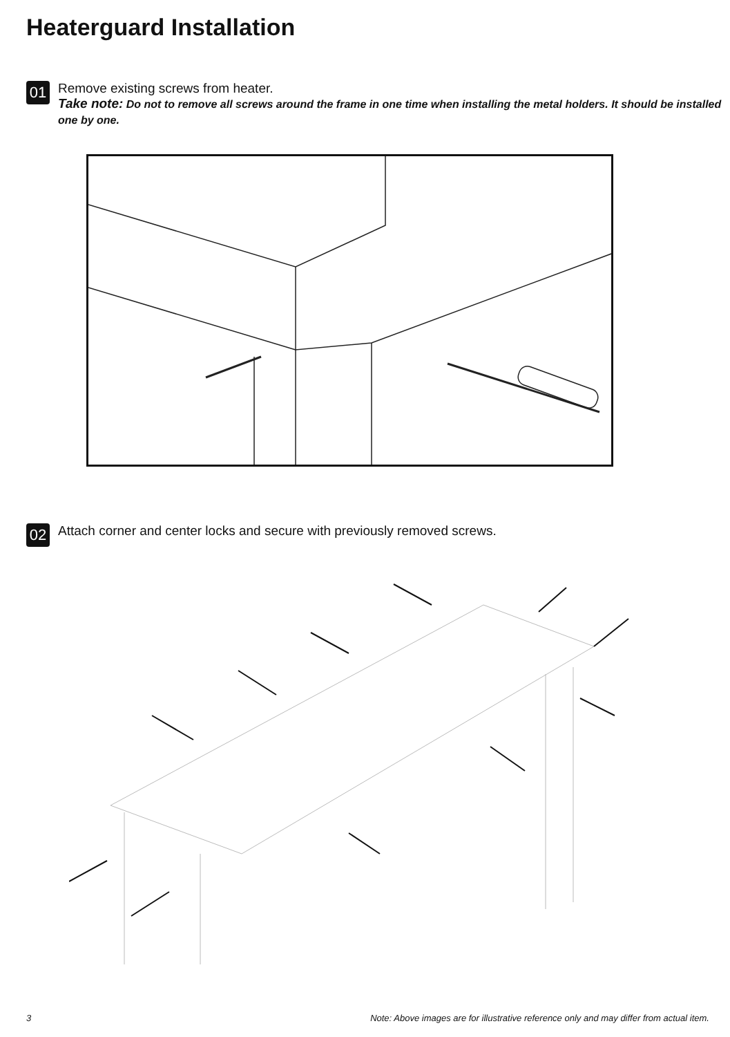Heaterguard Installation
01
Remove existing screws from heater.
Take note: Do not to remove all screws around the frame in one time when installing the metal holders. It should be installed one by one.
02
Attach corner and center locks and secure with previously removed screws.
3
Note: Above images are for illustrative reference only and may differ from actual item.